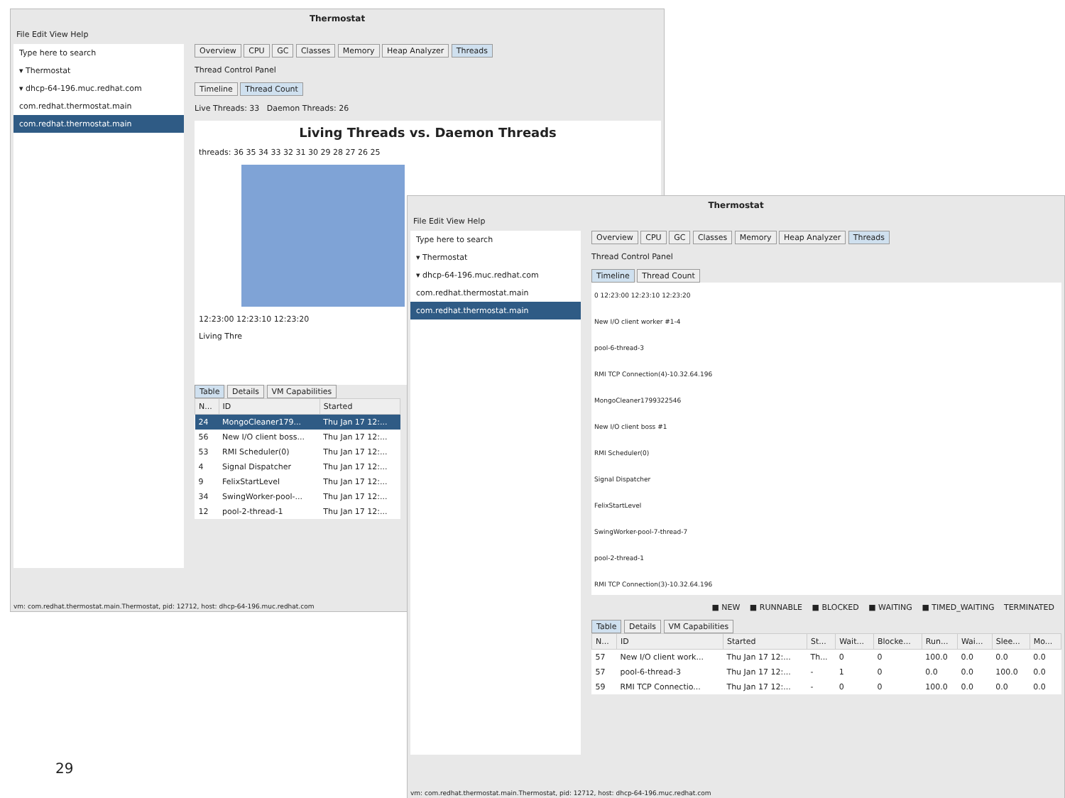Thermostat
File Edit View Help
Type here to search
▾ Thermostat
▾ dhcp-64-196.muc.redhat.com
com.redhat.thermostat.main
com.redhat.thermostat.main
Overview CPU GC Classes Memory Heap Analyzer Threads
Thread Control Panel
Timeline Thread Count
Live Threads: 33 Daemon Threads: 26
Living Threads vs. Daemon Threads
threads: 36 35 34 33 32 31 30 29 28 27 26 25
12:23:00 12:23:10 12:23:20
Living Thre
Table Details VM Capabilities
| N... | ID | Started |
| --- | --- | --- |
| 24 | MongoCleaner179... | Thu Jan 17 12:... |
| 56 | New I/O client boss... | Thu Jan 17 12:... |
| 53 | RMI Scheduler(0) | Thu Jan 17 12:... |
| 4 | Signal Dispatcher | Thu Jan 17 12:... |
| 9 | FelixStartLevel | Thu Jan 17 12:... |
| 34 | SwingWorker-pool-... | Thu Jan 17 12:... |
| 12 | pool-2-thread-1 | Thu Jan 17 12:... |
vm: com.redhat.thermostat.main.Thermostat, pid: 12712, host: dhcp-64-196.muc.redhat.com
Thermostat
File Edit View Help
Type here to search
▾ Thermostat
▾ dhcp-64-196.muc.redhat.com
com.redhat.thermostat.main
com.redhat.thermostat.main
Overview CPU GC Classes Memory Heap Analyzer Threads
Thread Control Panel
Timeline Thread Count
0 12:23:00 12:23:10 12:23:20
New I/O client worker #1-4
pool-6-thread-3
RMI TCP Connection(4)-10.32.64.196
MongoCleaner1799322546
New I/O client boss #1
RMI Scheduler(0)
Signal Dispatcher
FelixStartLevel
SwingWorker-pool-7-thread-7
pool-2-thread-1
RMI TCP Connection(3)-10.32.64.196
■ NEW ■ RUNNABLE ■ BLOCKED ■ WAITING ■ TIMED_WAITING TERMINATED
Table Details VM Capabilities
| N... | ID | Started | St... | Wait... | Blocke... | Run... | Wai... | Slee... | Mo... |
| --- | --- | --- | --- | --- | --- | --- | --- | --- | --- |
| 57 | New I/O client work... | Thu Jan 17 12:... | Th... | 0 | 0 | 100.0 | 0.0 | 0.0 | 0.0 |
| 57 | pool-6-thread-3 | Thu Jan 17 12:... | - | 1 | 0 | 0.0 | 0.0 | 100.0 | 0.0 |
| 59 | RMI TCP Connectio... | Thu Jan 17 12:... | - | 0 | 0 | 100.0 | 0.0 | 0.0 | 0.0 |
vm: com.redhat.thermostat.main.Thermostat, pid: 12712, host: dhcp-64-196.muc.redhat.com
29